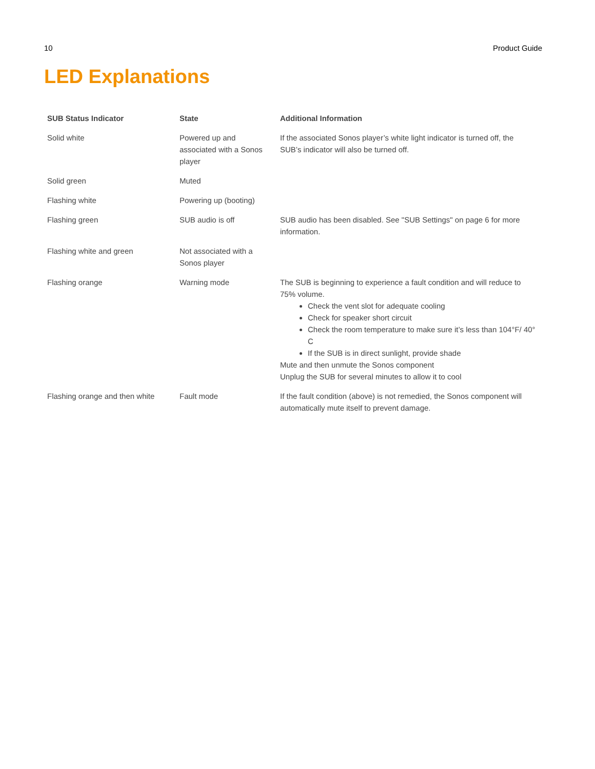10 Product Guide
LED Explanations
| SUB Status Indicator | State | Additional Information |
| --- | --- | --- |
| Solid white | Powered up and associated with a Sonos player | If the associated Sonos player’s white light indicator is turned off, the SUB’s indicator will also be turned off. |
| Solid green | Muted | |
| Flashing white | Powering up (booting) | |
| Flashing green | SUB audio is off | SUB audio has been disabled. See "SUB Settings" on page 6 for more information. |
| Flashing white and green | Not associated with a Sonos player | |
| Flashing orange | Warning mode | The SUB is beginning to experience a fault condition and will reduce to 75% volume. Check the vent slot for adequate cooling Check for speaker short circuit Check the room temperature to make sure it’s less than 104°F/ 40° C If the SUB is in direct sunlight, provide shade Mute and then unmute the Sonos component Unplug the SUB for several minutes to allow it to cool |
| Flashing orange and then white | Fault mode | If the fault condition (above) is not remedied, the Sonos component will automatically mute itself to prevent damage. |